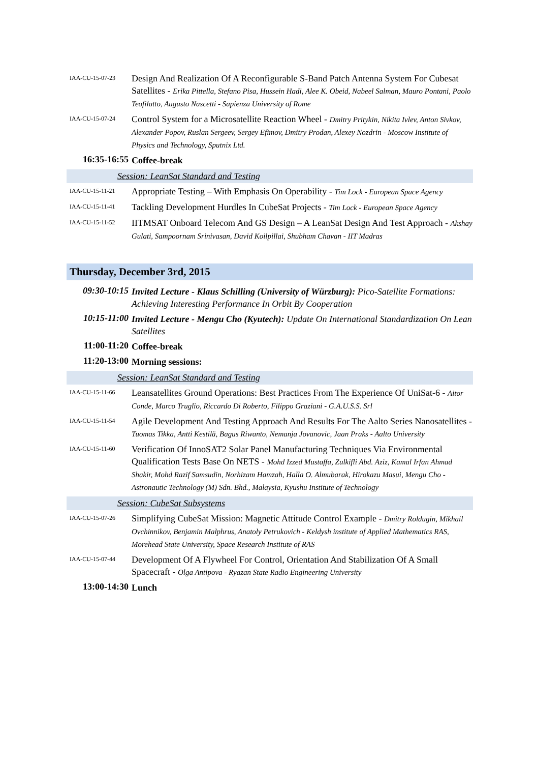IAA-CU-15-07-23
Design And Realization Of A Reconfigurable S-Band Patch Antenna System For Cubesat Satellites - Erika Pittella, Stefano Pisa, Hussein Hadi, Alee K. Obeid, Nabeel Salman, Mauro Pontani, Paolo Teofilatto, Augusto Nascetti - Sapienza University of Rome
IAA-CU-15-07-24
Control System for a Microsatellite Reaction Wheel - Dmitry Pritykin, Nikita Ivlev, Anton Sivkov, Alexander Popov, Ruslan Sergeev, Sergey Efimov, Dmitry Prodan, Alexey Nozdrin - Moscow Institute of Physics and Technology, Sputnix Ltd.
16:35-16:55
Coffee-break
Session: LeanSat Standard and Testing
IAA-CU-15-11-21
Appropriate Testing – With Emphasis On Operability - Tim Lock - European Space Agency
IAA-CU-15-11-41
Tackling Development Hurdles In CubeSat Projects - Tim Lock - European Space Agency
IAA-CU-15-11-52
IITMSAT Onboard Telecom And GS Design – A LeanSat Design And Test Approach - Akshay Gulati, Sampoornam Srinivasan, David Koilpillai, Shubham Chavan - IIT Madras
Thursday, December 3rd, 2015
09:30-10:15
Invited Lecture - Klaus Schilling (University of Würzburg): Pico-Satellite Formations: Achieving Interesting Performance In Orbit By Cooperation
10:15-11:00
Invited Lecture - Mengu Cho (Kyutech): Update On International Standardization On Lean Satellites
11:00-11:20
Coffee-break
11:20-13:00
Morning sessions:
Session: LeanSat Standard and Testing
IAA-CU-15-11-66
Leansatellites Ground Operations: Best Practices From The Experience Of UniSat-6 - Aitor Conde, Marco Truglio, Riccardo Di Roberto, Filippo Graziani - G.A.U.S.S. Srl
IAA-CU-15-11-54
Agile Development And Testing Approach And Results For The Aalto Series Nanosatellites - Tuomas Tikka, Antti Kestilä, Bagus Riwanto, Nemanja Jovanovic, Jaan Praks - Aalto University
IAA-CU-15-11-60
Verification Of InnoSAT2 Solar Panel Manufacturing Techniques Via Environmental Qualification Tests Base On NETS - Mohd Izzed Mustaffa, Zulkifli Abd. Aziz, Kamal Irfan Ahmad Shakir, Mohd Razif Samsudin, Norhizam Hamzah, Halla O. Almubarak, Hirokazu Masui, Mengu Cho - Astronautic Technology (M) Sdn. Bhd., Malaysia, Kyushu Institute of Technology
Session: CubeSat Subsystems
IAA-CU-15-07-26
Simplifying CubeSat Mission: Magnetic Attitude Control Example - Dmitry Roldugin, Mikhail Ovchinnikov, Benjamin Malphrus, Anatoly Petrukovich - Keldysh institute of Applied Mathematics RAS, Morehead State University, Space Research Institute of RAS
IAA-CU-15-07-44
Development Of A Flywheel For Control, Orientation And Stabilization Of A Small Spacecraft - Olga Antipova - Ryazan State Radio Engineering University
13:00-14:30
Lunch